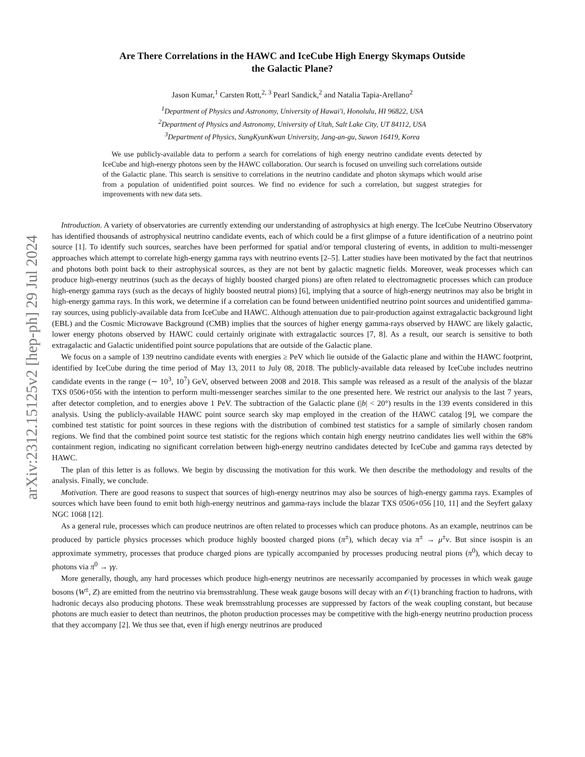arXiv:2312.15125v2 [hep-ph] 29 Jul 2024
Are There Correlations in the HAWC and IceCube High Energy Skymaps Outside
the Galactic Plane?
Jason Kumar,<sup>1</sup> Carsten Rott,<sup>2, 3</sup> Pearl Sandick,<sup>2</sup> and Natalia Tapia-Arellano<sup>2</sup>
<sup>1</sup> Department of Physics and Astronomy, University of Hawai'i, Honolulu, HI 96822, USA
<sup>2</sup> Department of Physics and Astronomy, University of Utah, Salt Lake City, UT 84112, USA
<sup>3</sup> Department of Physics, SungKyunKwan University, Jang-an-gu, Suwon 16419, Korea
We use publicly-available data to perform a search for correlations of high energy neutrino candidate events detected by IceCube and high-energy photons seen by the HAWC collaboration. Our search is focused on unveiling such correlations outside of the Galactic plane. This search is sensitive to correlations in the neutrino candidate and photon skymaps which would arise from a population of unidentified point sources. We find no evidence for such a correlation, but suggest strategies for improvements with new data sets.
Introduction. A variety of observatories are currently extending our understanding of astrophysics at high energy. The IceCube Neutrino Observatory has identified thousands of astrophysical neutrino candidate events, each of which could be a first glimpse of a future identification of a neutrino point source [1]. To identify such sources, searches have been performed for spatial and/or temporal clustering of events, in addition to multi-messenger approaches which attempt to correlate high-energy gamma rays with neutrino events [2–5]. Latter studies have been motivated by the fact that neutrinos and photons both point back to their astrophysical sources, as they are not bent by galactic magnetic fields. Moreover, weak processes which can produce high-energy neutrinos (such as the decays of highly boosted charged pions) are often related to electromagnetic processes which can produce high-energy gamma rays (such as the decays of highly boosted neutral pions) [6], implying that a source of high-energy neutrinos may also be bright in high-energy gamma rays. In this work, we determine if a correlation can be found between unidentified neutrino point sources and unidentified gamma-ray sources, using publicly-available data from IceCube and HAWC. Although attenuation due to pair-production against extragalactic background light (EBL) and the Cosmic Microwave Background (CMB) implies that the sources of higher energy gamma-rays observed by HAWC are likely galactic, lower energy photons observed by HAWC could certainly originate with extragalactic sources [7, 8]. As a result, our search is sensitive to both extragalactic and Galactic unidentified point source populations that are outside of the Galactic plane.
We focus on a sample of 139 neutrino candidate events with energies ≥ PeV which lie outside of the Galactic plane and within the HAWC footprint, identified by IceCube during the time period of May 13, 2011 to July 08, 2018. The publicly-available data released by IceCube includes neutrino candidate events in the range (∼ 10<sup>3</sup>, 10<sup>7</sup>) GeV, observed between 2008 and 2018. This sample was released as a result of the analysis of the blazar TXS 0506+056 with the intention to perform multi-messenger searches similar to the one presented here. We restrict our analysis to the last 7 years, after detector completion, and to energies above 1 PeV. The subtraction of the Galactic plane (|b| < 20°) results in the 139 events considered in this analysis. Using the publicly-available HAWC point source search sky map employed in the creation of the HAWC catalog [9], we compare the combined test statistic for point sources in these regions with the distribution of combined test statistics for a sample of similarly chosen random regions. We find that the combined point source test statistic for the regions which contain high energy neutrino candidates lies well within the 68% containment region, indicating no significant correlation between high-energy neutrino candidates detected by IceCube and gamma rays detected by HAWC.
The plan of this letter is as follows. We begin by discussing the motivation for this work. We then describe the methodology and results of the analysis. Finally, we conclude.
Motivation. There are good reasons to suspect that sources of high-energy neutrinos may also be sources of high-energy gamma rays. Examples of sources which have been found to emit both high-energy neutrinos and gamma-rays include the blazar TXS 0506+056 [10, 11] and the Seyfert galaxy NGC 1068 [12].
As a general rule, processes which can produce neutrinos are often related to processes which can produce photons. As an example, neutrinos can be produced by particle physics processes which produce highly boosted charged pions (π<sup>±</sup>), which decay via π<sup>±</sup> → μ<sup>±</sup>ν. But since isospin is an approximate symmetry, processes that produce charged pions are typically accompanied by processes producing neutral pions (π<sup>0</sup>), which decay to photons via π<sup>0</sup> → γγ.
More generally, though, any hard processes which produce high-energy neutrinos are necessarily accompanied by processes in which weak gauge bosons (W<sup>±</sup>, Z) are emitted from the neutrino via bremsstrahlung. These weak gauge bosons will decay with an 𝒪(1) branching fraction to hadrons, with hadronic decays also producing photons. These weak bremsstrahlung processes are suppressed by factors of the weak coupling constant, but because photons are much easier to detect than neutrinos, the photon production processes may be competitive with the high-energy neutrino production process that they accompany [2]. We thus see that, even if high energy neutrinos are produced